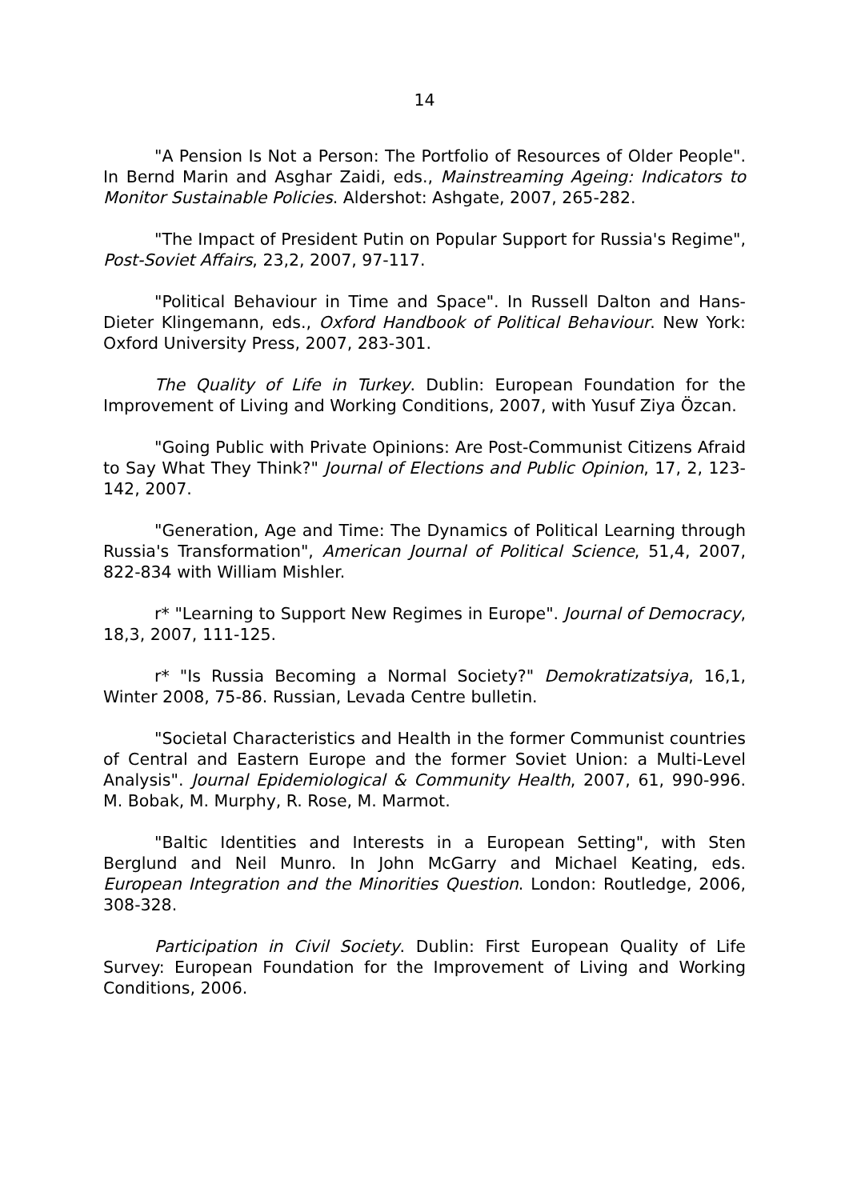14
"A Pension Is Not a Person: The Portfolio of Resources of Older People". In Bernd Marin and Asghar Zaidi, eds., Mainstreaming Ageing: Indicators to Monitor Sustainable Policies. Aldershot: Ashgate, 2007, 265-282.
"The Impact of President Putin on Popular Support for Russia's Regime", Post-Soviet Affairs, 23,2, 2007, 97-117.
"Political Behaviour in Time and Space". In Russell Dalton and Hans-Dieter Klingemann, eds., Oxford Handbook of Political Behaviour. New York: Oxford University Press, 2007, 283-301.
The Quality of Life in Turkey. Dublin: European Foundation for the Improvement of Living and Working Conditions, 2007, with Yusuf Ziya Özcan.
"Going Public with Private Opinions: Are Post-Communist Citizens Afraid to Say What They Think?" Journal of Elections and Public Opinion, 17, 2, 123-142, 2007.
"Generation, Age and Time: The Dynamics of Political Learning through Russia's Transformation", American Journal of Political Science, 51,4, 2007, 822-834 with William Mishler.
r* "Learning to Support New Regimes in Europe". Journal of Democracy, 18,3, 2007, 111-125.
r* "Is Russia Becoming a Normal Society?" Demokratizatsiya, 16,1, Winter 2008, 75-86. Russian, Levada Centre bulletin.
"Societal Characteristics and Health in the former Communist countries of Central and Eastern Europe and the former Soviet Union: a Multi-Level Analysis". Journal Epidemiological & Community Health, 2007, 61, 990-996. M. Bobak, M. Murphy, R. Rose, M. Marmot.
"Baltic Identities and Interests in a European Setting", with Sten Berglund and Neil Munro. In John McGarry and Michael Keating, eds. European Integration and the Minorities Question. London: Routledge, 2006, 308-328.
Participation in Civil Society. Dublin: First European Quality of Life Survey: European Foundation for the Improvement of Living and Working Conditions, 2006.